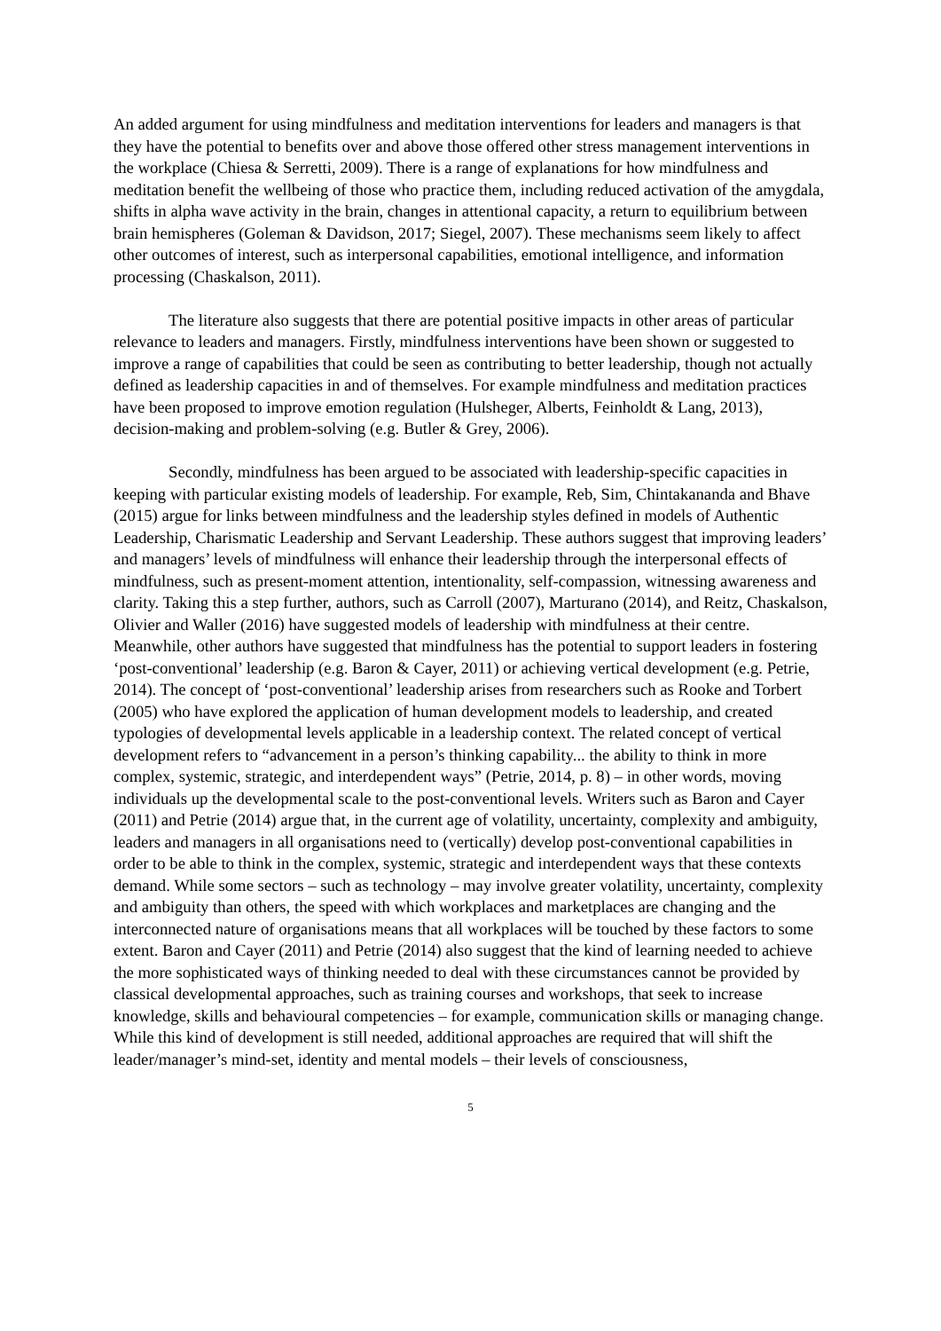An added argument for using mindfulness and meditation interventions for leaders and managers is that they have the potential to benefits over and above those offered other stress management interventions in the workplace (Chiesa & Serretti, 2009). There is a range of explanations for how mindfulness and meditation benefit the wellbeing of those who practice them, including reduced activation of the amygdala, shifts in alpha wave activity in the brain, changes in attentional capacity, a return to equilibrium between brain hemispheres (Goleman & Davidson, 2017; Siegel, 2007). These mechanisms seem likely to affect other outcomes of interest, such as interpersonal capabilities, emotional intelligence, and information processing (Chaskalson, 2011).
The literature also suggests that there are potential positive impacts in other areas of particular relevance to leaders and managers. Firstly, mindfulness interventions have been shown or suggested to improve a range of capabilities that could be seen as contributing to better leadership, though not actually defined as leadership capacities in and of themselves. For example mindfulness and meditation practices have been proposed to improve emotion regulation (Hulsheger, Alberts, Feinholdt & Lang, 2013), decision-making and problem-solving (e.g. Butler & Grey, 2006).
Secondly, mindfulness has been argued to be associated with leadership-specific capacities in keeping with particular existing models of leadership. For example, Reb, Sim, Chintakananda and Bhave (2015) argue for links between mindfulness and the leadership styles defined in models of Authentic Leadership, Charismatic Leadership and Servant Leadership. These authors suggest that improving leaders’ and managers’ levels of mindfulness will enhance their leadership through the interpersonal effects of mindfulness, such as present-moment attention, intentionality, self-compassion, witnessing awareness and clarity. Taking this a step further, authors, such as Carroll (2007), Marturano (2014), and Reitz, Chaskalson, Olivier and Waller (2016) have suggested models of leadership with mindfulness at their centre. Meanwhile, other authors have suggested that mindfulness has the potential to support leaders in fostering ‘post-conventional’ leadership (e.g. Baron & Cayer, 2011) or achieving vertical development (e.g. Petrie, 2014). The concept of ‘post-conventional’ leadership arises from researchers such as Rooke and Torbert (2005) who have explored the application of human development models to leadership, and created typologies of developmental levels applicable in a leadership context. The related concept of vertical development refers to “advancement in a person’s thinking capability... the ability to think in more complex, systemic, strategic, and interdependent ways” (Petrie, 2014, p. 8) – in other words, moving individuals up the developmental scale to the post-conventional levels. Writers such as Baron and Cayer (2011) and Petrie (2014) argue that, in the current age of volatility, uncertainty, complexity and ambiguity, leaders and managers in all organisations need to (vertically) develop post-conventional capabilities in order to be able to think in the complex, systemic, strategic and interdependent ways that these contexts demand. While some sectors – such as technology – may involve greater volatility, uncertainty, complexity and ambiguity than others, the speed with which workplaces and marketplaces are changing and the interconnected nature of organisations means that all workplaces will be touched by these factors to some extent. Baron and Cayer (2011) and Petrie (2014) also suggest that the kind of learning needed to achieve the more sophisticated ways of thinking needed to deal with these circumstances cannot be provided by classical developmental approaches, such as training courses and workshops, that seek to increase knowledge, skills and behavioural competencies – for example, communication skills or managing change. While this kind of development is still needed, additional approaches are required that will shift the leader/manager’s mind-set, identity and mental models – their levels of consciousness,
5